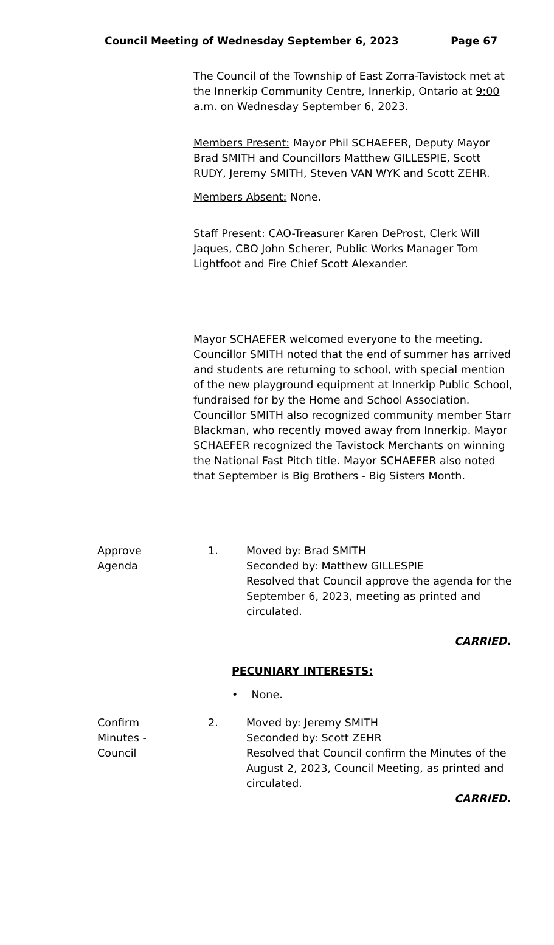Council Meeting of Wednesday September 6, 2023 Page 67
The Council of the Township of East Zorra-Tavistock met at the Innerkip Community Centre, Innerkip, Ontario at 9:00 a.m. on Wednesday September 6, 2023.
Members Present: Mayor Phil SCHAEFER, Deputy Mayor Brad SMITH and Councillors Matthew GILLESPIE, Scott RUDY, Jeremy SMITH, Steven VAN WYK and Scott ZEHR.
Members Absent: None.
Staff Present: CAO-Treasurer Karen DeProst, Clerk Will Jaques, CBO John Scherer, Public Works Manager Tom Lightfoot and Fire Chief Scott Alexander.
Mayor SCHAEFER welcomed everyone to the meeting. Councillor SMITH noted that the end of summer has arrived and students are returning to school, with special mention of the new playground equipment at Innerkip Public School, fundraised for by the Home and School Association. Councillor SMITH also recognized community member Starr Blackman, who recently moved away from Innerkip. Mayor SCHAEFER recognized the Tavistock Merchants on winning the National Fast Pitch title. Mayor SCHAEFER also noted that September is Big Brothers - Big Sisters Month.
Approve
Agenda
1. Moved by: Brad SMITH
Seconded by: Matthew GILLESPIE
Resolved that Council approve the agenda for the September 6, 2023, meeting as printed and circulated.
CARRIED.
PECUNIARY INTERESTS:
• None.
Confirm
Minutes -
Council
2. Moved by: Jeremy SMITH
Seconded by: Scott ZEHR
Resolved that Council confirm the Minutes of the August 2, 2023, Council Meeting, as printed and circulated.
CARRIED.